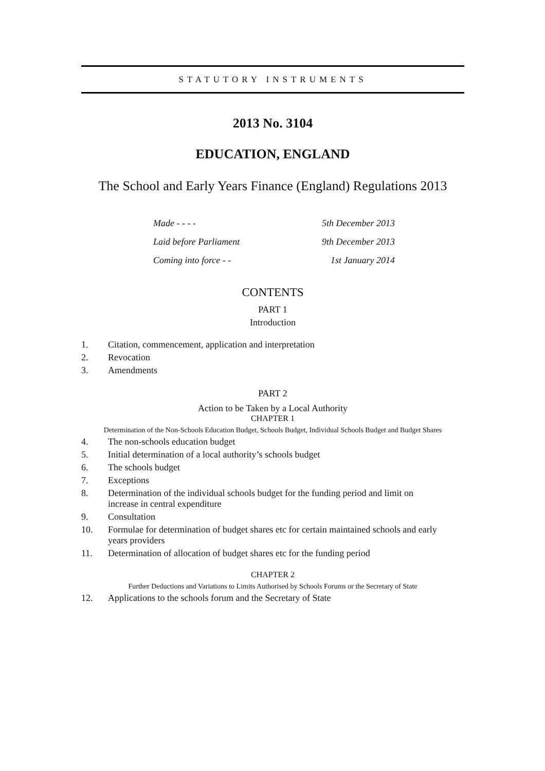STATUTORY INSTRUMENTS
2013 No. 3104
EDUCATION, ENGLAND
The School and Early Years Finance (England) Regulations 2013
Made - - - - 5th December 2013
Laid before Parliament 9th December 2013
Coming into force - - 1st January 2014
CONTENTS
PART 1
Introduction
1. Citation, commencement, application and interpretation
2. Revocation
3. Amendments
PART 2
Action to be Taken by a Local Authority
CHAPTER 1
Determination of the Non-Schools Education Budget, Schools Budget, Individual Schools Budget and Budget Shares
4. The non-schools education budget
5. Initial determination of a local authority’s schools budget
6. The schools budget
7. Exceptions
8. Determination of the individual schools budget for the funding period and limit on increase in central expenditure
9. Consultation
10. Formulae for determination of budget shares etc for certain maintained schools and early years providers
11. Determination of allocation of budget shares etc for the funding period
CHAPTER 2
Further Deductions and Variations to Limits Authorised by Schools Forums or the Secretary of State
12. Applications to the schools forum and the Secretary of State